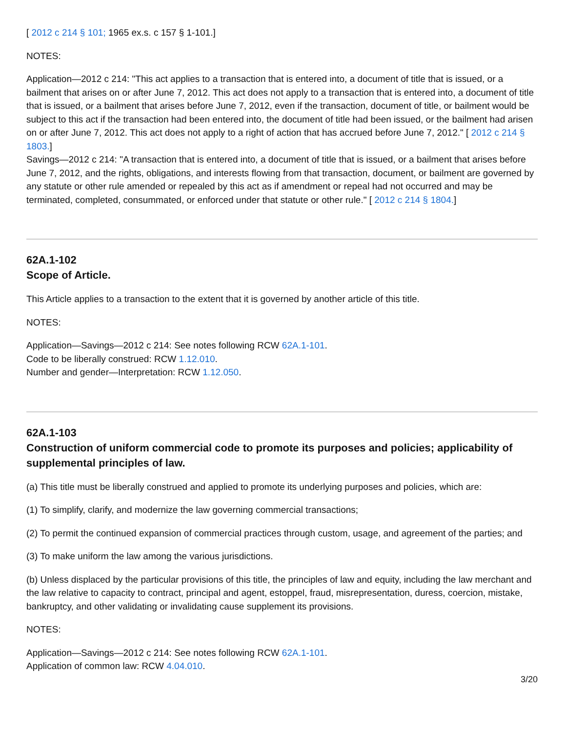[ 2012 c 214 § 101; 1965 ex.s. c 157 § 1-101.]
NOTES:
Application—2012 c 214: "This act applies to a transaction that is entered into, a document of title that is issued, or a bailment that arises on or after June 7, 2012. This act does not apply to a transaction that is entered into, a document of title that is issued, or a bailment that arises before June 7, 2012, even if the transaction, document of title, or bailment would be subject to this act if the transaction had been entered into, the document of title had been issued, or the bailment had arisen on or after June 7, 2012. This act does not apply to a right of action that has accrued before June 7, 2012." [ 2012 c 214 § 1803.]
Savings—2012 c 214: "A transaction that is entered into, a document of title that is issued, or a bailment that arises before June 7, 2012, and the rights, obligations, and interests flowing from that transaction, document, or bailment are governed by any statute or other rule amended or repealed by this act as if amendment or repeal had not occurred and may be terminated, completed, consummated, or enforced under that statute or other rule." [ 2012 c 214 § 1804.]
62A.1-102
Scope of Article.
This Article applies to a transaction to the extent that it is governed by another article of this title.
NOTES:
Application—Savings—2012 c 214: See notes following RCW 62A.1-101.
Code to be liberally construed: RCW 1.12.010.
Number and gender—Interpretation: RCW 1.12.050.
62A.1-103
Construction of uniform commercial code to promote its purposes and policies; applicability of supplemental principles of law.
(a) This title must be liberally construed and applied to promote its underlying purposes and policies, which are:
(1) To simplify, clarify, and modernize the law governing commercial transactions;
(2) To permit the continued expansion of commercial practices through custom, usage, and agreement of the parties; and
(3) To make uniform the law among the various jurisdictions.
(b) Unless displaced by the particular provisions of this title, the principles of law and equity, including the law merchant and the law relative to capacity to contract, principal and agent, estoppel, fraud, misrepresentation, duress, coercion, mistake, bankruptcy, and other validating or invalidating cause supplement its provisions.
NOTES:
Application—Savings—2012 c 214: See notes following RCW 62A.1-101.
Application of common law: RCW 4.04.010.
3/20